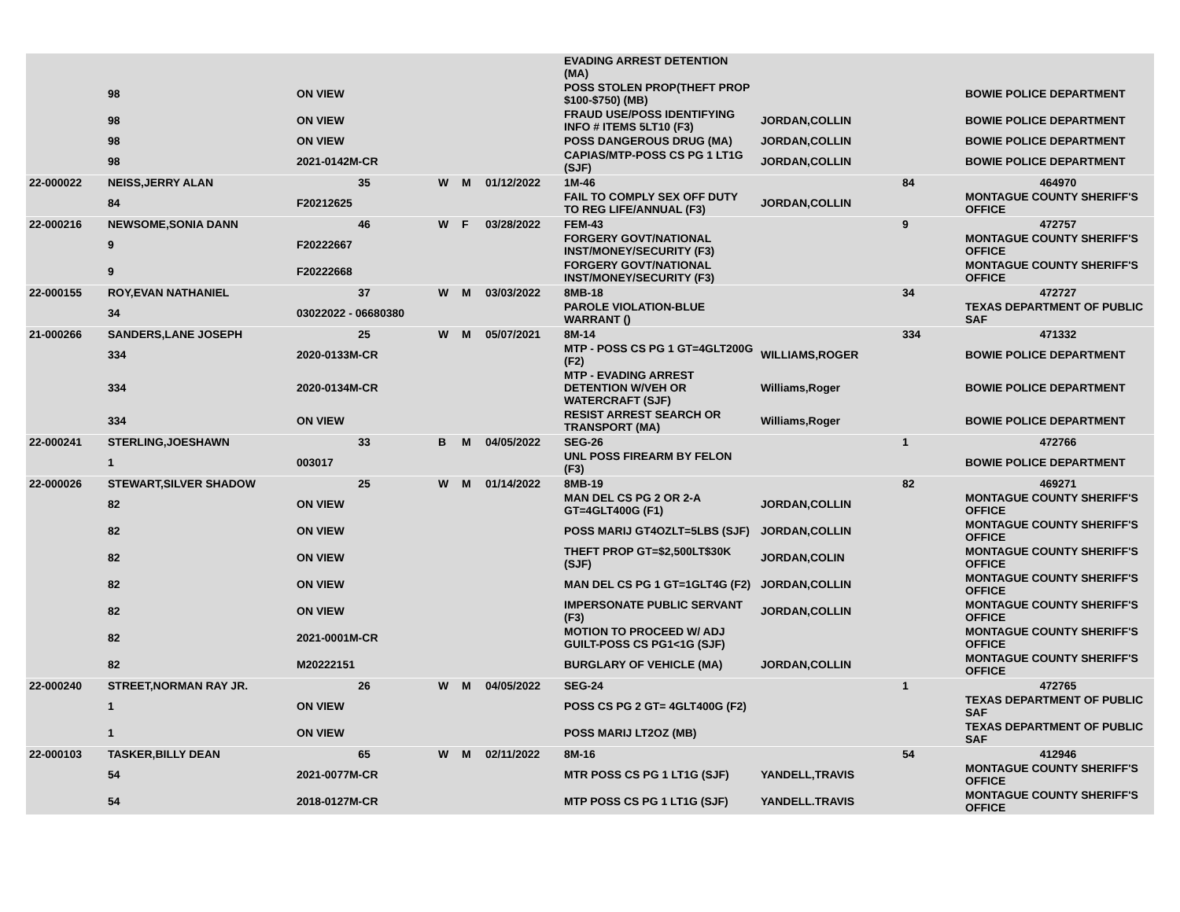| | | | | | | | EVADING ARREST DETENTION (MA) | | | |
| | 98 | ON VIEW | | | | | POSS STOLEN PROP(THEFT PROP $100-$750) (MB) | | | BOWIE POLICE DEPARTMENT |
| | 98 | ON VIEW | | | | | FRAUD USE/POSS IDENTIFYING INFO # ITEMS 5LT10 (F3) | JORDAN,COLLIN | | BOWIE POLICE DEPARTMENT |
| | 98 | ON VIEW | | | | | POSS DANGEROUS DRUG (MA) | JORDAN,COLLIN | | BOWIE POLICE DEPARTMENT |
| | 98 | 2021-0142M-CR | | | | | CAPIAS/MTP-POSS CS PG 1 LT1G (SJF) | JORDAN,COLLIN | | BOWIE POLICE DEPARTMENT |
| 22-000022 | NEISS,JERRY ALAN | 35 | W | M | 01/12/2022 | | 1M-46 | | 84 | 464970 |
| | 84 | F20212625 | | | | | FAIL TO COMPLY SEX OFF DUTY TO REG LIFE/ANNUAL (F3) | JORDAN,COLLIN | | MONTAGUE COUNTY SHERIFF'S OFFICE |
| 22-000216 | NEWSOME,SONIA DANN | 46 | W | F | 03/28/2022 | | FEM-43 | | 9 | 472757 |
| | 9 | F20222667 | | | | | FORGERY GOVT/NATIONAL INST/MONEY/SECURITY (F3) | | | MONTAGUE COUNTY SHERIFF'S OFFICE |
| | 9 | F20222668 | | | | | FORGERY GOVT/NATIONAL INST/MONEY/SECURITY (F3) | | | MONTAGUE COUNTY SHERIFF'S OFFICE |
| 22-000155 | ROY,EVAN NATHANIEL | 37 | W | M | 03/03/2022 | | 8MB-18 | | 34 | 472727 |
| | 34 | 03022022 - 06680380 | | | | | PAROLE VIOLATION-BLUE WARRANT () | | | TEXAS DEPARTMENT OF PUBLIC SAF |
| 21-000266 | SANDERS,LANE JOSEPH | 25 | W | M | 05/07/2021 | | 8M-14 | | 334 | 471332 |
| | 334 | 2020-0133M-CR | | | | | MTP - POSS CS PG 1 GT=4GLT200G (F2) | WILLIAMS,ROGER | | BOWIE POLICE DEPARTMENT |
| | 334 | 2020-0134M-CR | | | | | MTP - EVADING ARREST DETENTION W/VEH OR WATERCRAFT (SJF) | Williams,Roger | | BOWIE POLICE DEPARTMENT |
| | 334 | ON VIEW | | | | | RESIST ARREST SEARCH OR TRANSPORT (MA) | Williams,Roger | | BOWIE POLICE DEPARTMENT |
| 22-000241 | STERLING,JOESHAWN | 33 | B | M | 04/05/2022 | | SEG-26 | | 1 | 472766 |
| | 1 | 003017 | | | | | UNL POSS FIREARM BY FELON (F3) | | | BOWIE POLICE DEPARTMENT |
| 22-000026 | STEWART,SILVER SHADOW | 25 | W | M | 01/14/2022 | | 8MB-19 | | 82 | 469271 |
| | 82 | ON VIEW | | | | | MAN DEL CS PG 2 OR 2-A GT=4GLT400G (F1) | JORDAN,COLLIN | | MONTAGUE COUNTY SHERIFF'S OFFICE |
| | 82 | ON VIEW | | | | | POSS MARIJ GT4OZLT=5LBS (SJF) | JORDAN,COLLIN | | MONTAGUE COUNTY SHERIFF'S OFFICE |
| | 82 | ON VIEW | | | | | THEFT PROP GT=$2,500LT$30K (SJF) | JORDAN,COLIN | | MONTAGUE COUNTY SHERIFF'S OFFICE |
| | 82 | ON VIEW | | | | | MAN DEL CS PG 1 GT=1GLT4G (F2) | JORDAN,COLLIN | | MONTAGUE COUNTY SHERIFF'S OFFICE |
| | 82 | ON VIEW | | | | | IMPERSONATE PUBLIC SERVANT (F3) | JORDAN,COLLIN | | MONTAGUE COUNTY SHERIFF'S OFFICE |
| | 82 | 2021-0001M-CR | | | | | MOTION TO PROCEED W/ ADJ GUILT-POSS CS PG1<1G (SJF) | | | MONTAGUE COUNTY SHERIFF'S OFFICE |
| | 82 | M20222151 | | | | | BURGLARY OF VEHICLE (MA) | JORDAN,COLLIN | | MONTAGUE COUNTY SHERIFF'S OFFICE |
| 22-000240 | STREET,NORMAN RAY JR. | 26 | W | M | 04/05/2022 | | SEG-24 | | 1 | 472765 |
| | 1 | ON VIEW | | | | | POSS CS PG 2 GT= 4GLT400G (F2) | | | TEXAS DEPARTMENT OF PUBLIC SAF |
| | 1 | ON VIEW | | | | | POSS MARIJ LT2OZ (MB) | | | TEXAS DEPARTMENT OF PUBLIC SAF |
| 22-000103 | TASKER,BILLY DEAN | 65 | W | M | 02/11/2022 | | 8M-16 | | 54 | 412946 |
| | 54 | 2021-0077M-CR | | | | | MTR POSS CS PG 1 LT1G (SJF) | YANDELL,TRAVIS | | MONTAGUE COUNTY SHERIFF'S OFFICE |
| | 54 | 2018-0127M-CR | | | | | MTP POSS CS PG 1 LT1G (SJF) | YANDELL.TRAVIS | | MONTAGUE COUNTY SHERIFF'S OFFICE |